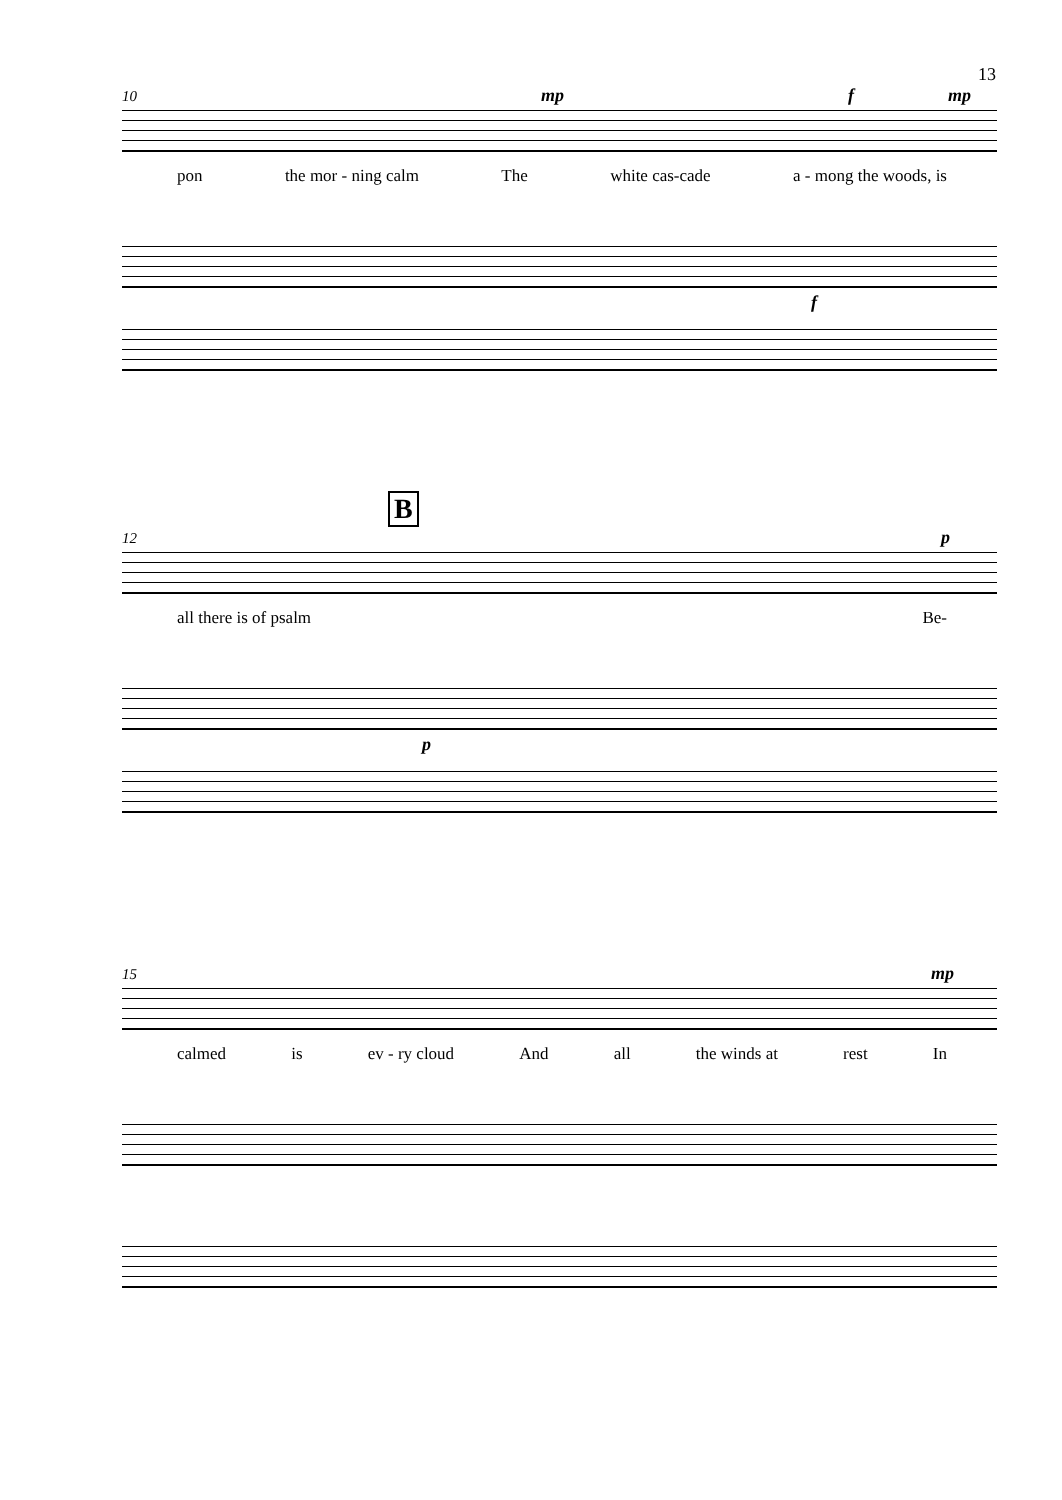13
10 mp f mp
pon the mor - ning calm The white cas-cade a - mong the woods, is
f
B
12 p
all there is of psalm Be-
p
15 mp
calmed is ev - ry cloud And all the winds at rest In